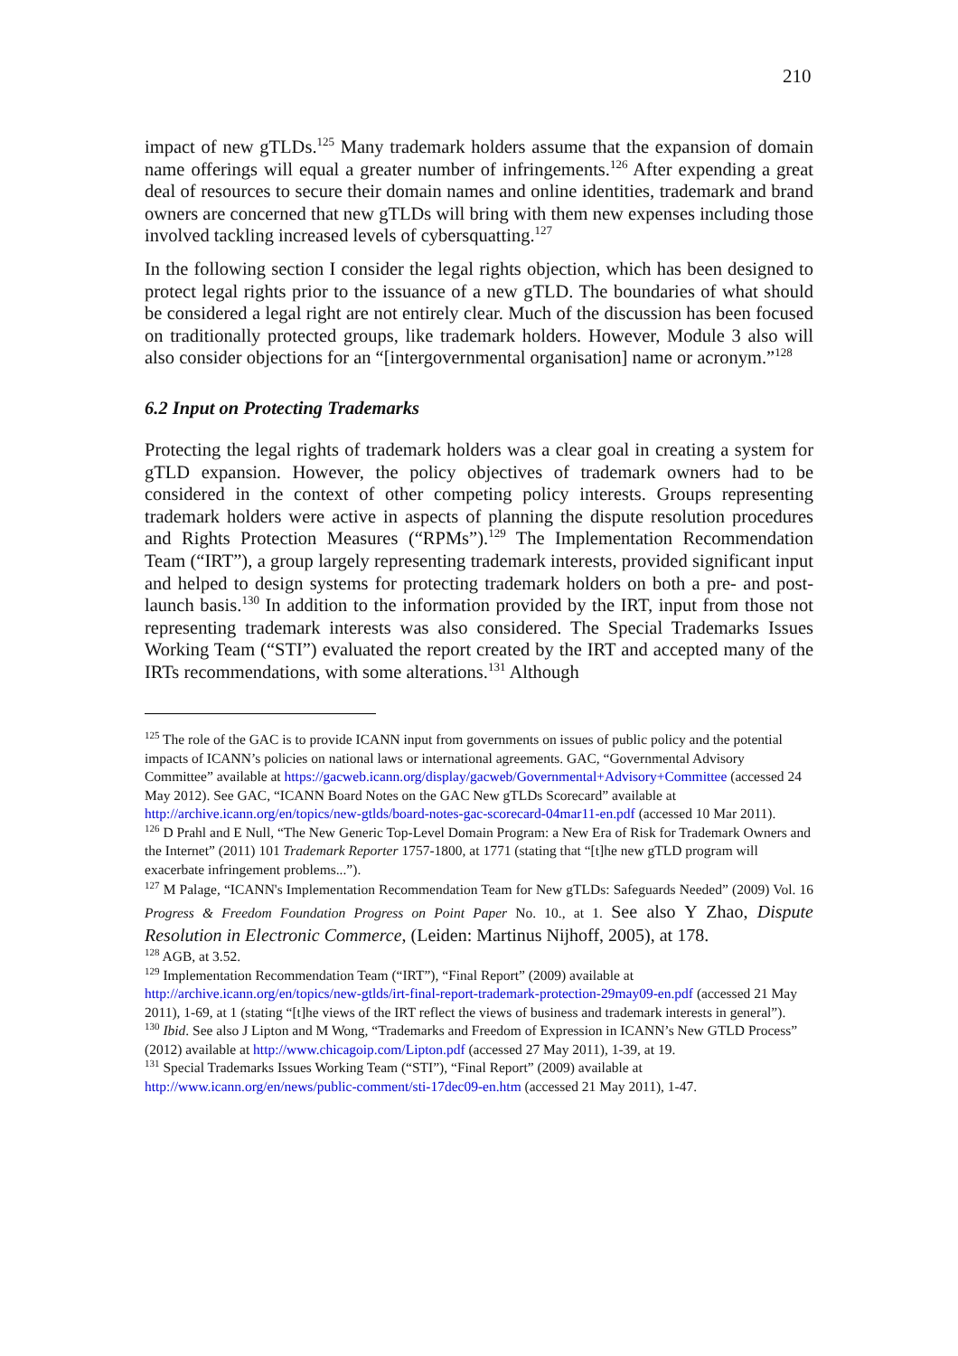210
impact of new gTLDs.<sup>125</sup> Many trademark holders assume that the expansion of domain name offerings will equal a greater number of infringements.<sup>126</sup> After expending a great deal of resources to secure their domain names and online identities, trademark and brand owners are concerned that new gTLDs will bring with them new expenses including those involved tackling increased levels of cybersquatting.<sup>127</sup>
In the following section I consider the legal rights objection, which has been designed to protect legal rights prior to the issuance of a new gTLD. The boundaries of what should be considered a legal right are not entirely clear. Much of the discussion has been focused on traditionally protected groups, like trademark holders. However, Module 3 also will also consider objections for an “[intergovernmental organisation] name or acronym.”<sup>128</sup>
6.2 Input on Protecting Trademarks
Protecting the legal rights of trademark holders was a clear goal in creating a system for gTLD expansion. However, the policy objectives of trademark owners had to be considered in the context of other competing policy interests. Groups representing trademark holders were active in aspects of planning the dispute resolution procedures and Rights Protection Measures (“RPMs”).<sup>129</sup> The Implementation Recommendation Team (“IRT”), a group largely representing trademark interests, provided significant input and helped to design systems for protecting trademark holders on both a pre- and post-launch basis.<sup>130</sup> In addition to the information provided by the IRT, input from those not representing trademark interests was also considered. The Special Trademarks Issues Working Team (“STI”) evaluated the report created by the IRT and accepted many of the IRTs recommendations, with some alterations.<sup>131</sup> Although
<sup>125</sup> The role of the GAC is to provide ICANN input from governments on issues of public policy and the potential impacts of ICANN’s policies on national laws or international agreements. GAC, “Governmental Advisory Committee” available at https://gacweb.icann.org/display/gacweb/Governmental+Advisory+Committee (accessed 24 May 2012). See GAC, “ICANN Board Notes on the GAC New gTLDs Scorecard” available at http://archive.icann.org/en/topics/new-gtlds/board-notes-gac-scorecard-04mar11-en.pdf (accessed 10 Mar 2011).
<sup>126</sup> D Prahl and E Null, “The New Generic Top-Level Domain Program: a New Era of Risk for Trademark Owners and the Internet” (2011) 101 Trademark Reporter 1757-1800, at 1771 (stating that “[t]he new gTLD program will exacerbate infringement problems...”).
<sup>127</sup> M Palage, “ICANN's Implementation Recommendation Team for New gTLDs: Safeguards Needed” (2009) Vol. 16 Progress & Freedom Foundation Progress on Point Paper No. 10., at 1. See also Y Zhao, Dispute Resolution in Electronic Commerce, (Leiden: Martinus Nijhoff, 2005), at 178.
<sup>128</sup> AGB, at 3.52.
<sup>129</sup> Implementation Recommendation Team (“IRT”), “Final Report” (2009) available at http://archive.icann.org/en/topics/new-gtlds/irt-final-report-trademark-protection-29may09-en.pdf (accessed 21 May 2011), 1-69, at 1 (stating “[t]he views of the IRT reflect the views of business and trademark interests in general”).
<sup>130</sup> Ibid. See also J Lipton and M Wong, “Trademarks and Freedom of Expression in ICANN’s New GTLD Process” (2012) available at http://www.chicagoip.com/Lipton.pdf (accessed 27 May 2011), 1-39, at 19.
<sup>131</sup> Special Trademarks Issues Working Team (“STI”), “Final Report” (2009) available at http://www.icann.org/en/news/public-comment/sti-17dec09-en.htm (accessed 21 May 2011), 1-47.